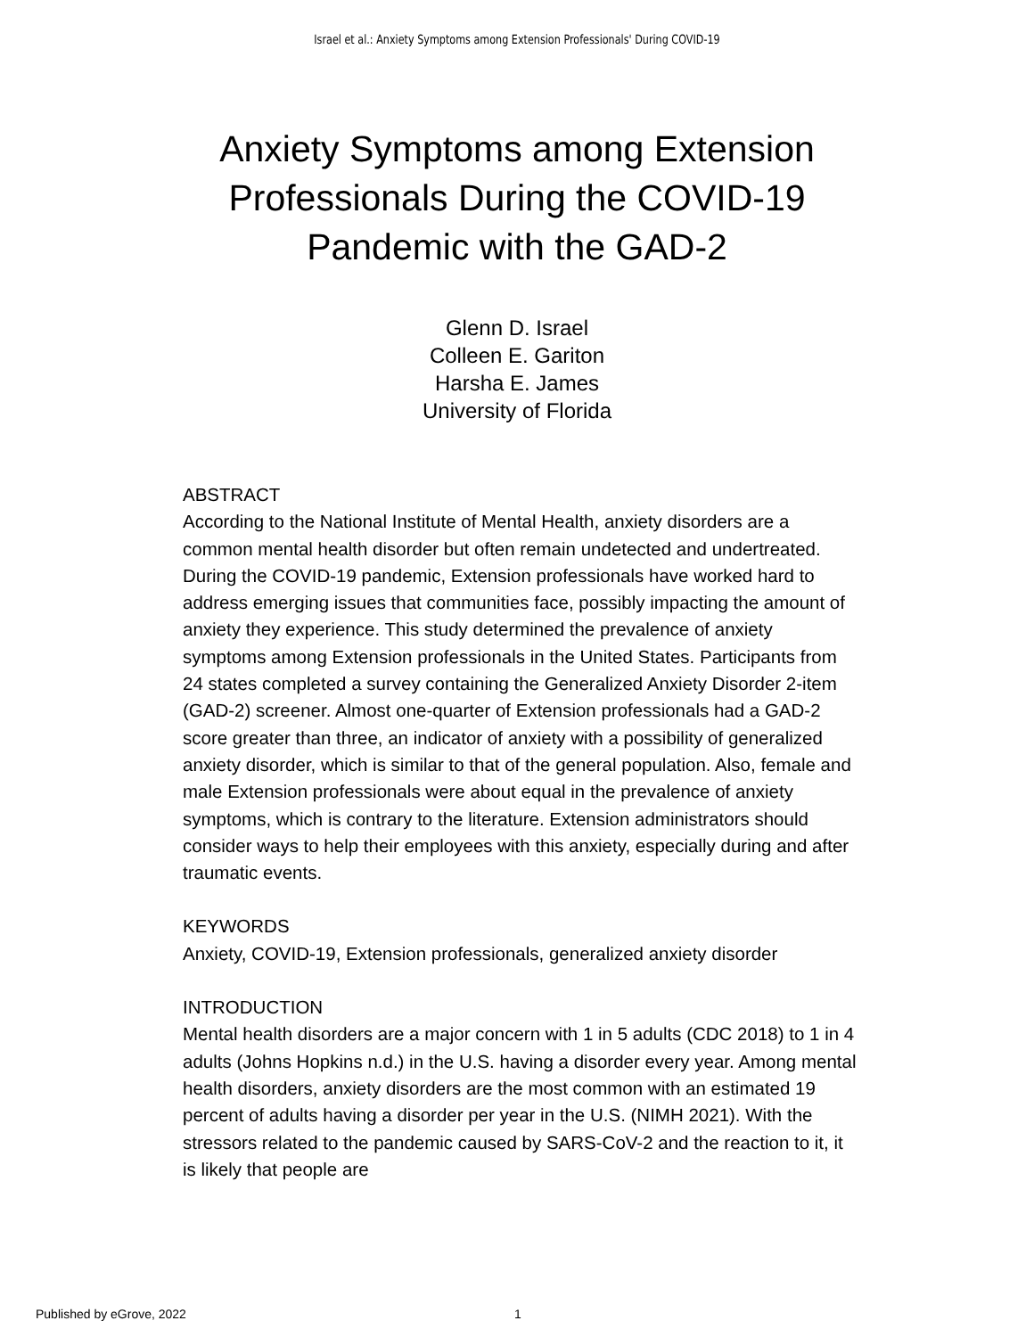Israel et al.: Anxiety Symptoms among Extension Professionals' During COVID-19
Anxiety Symptoms among Extension Professionals During the COVID-19 Pandemic with the GAD-2
Glenn D. Israel
Colleen E. Gariton
Harsha E. James
University of Florida
ABSTRACT
According to the National Institute of Mental Health, anxiety disorders are a common mental health disorder but often remain undetected and undertreated. During the COVID-19 pandemic, Extension professionals have worked hard to address emerging issues that communities face, possibly impacting the amount of anxiety they experience. This study determined the prevalence of anxiety symptoms among Extension professionals in the United States. Participants from 24 states completed a survey containing the Generalized Anxiety Disorder 2-item (GAD-2) screener. Almost one-quarter of Extension professionals had a GAD-2 score greater than three, an indicator of anxiety with a possibility of generalized anxiety disorder, which is similar to that of the general population. Also, female and male Extension professionals were about equal in the prevalence of anxiety symptoms, which is contrary to the literature. Extension administrators should consider ways to help their employees with this anxiety, especially during and after traumatic events.
KEYWORDS
Anxiety, COVID-19, Extension professionals, generalized anxiety disorder
INTRODUCTION
Mental health disorders are a major concern with 1 in 5 adults (CDC 2018) to 1 in 4 adults (Johns Hopkins n.d.) in the U.S. having a disorder every year. Among mental health disorders, anxiety disorders are the most common with an estimated 19 percent of adults having a disorder per year in the U.S. (NIMH 2021). With the stressors related to the pandemic caused by SARS-CoV-2 and the reaction to it, it is likely that people are
Published by eGrove, 2022 1